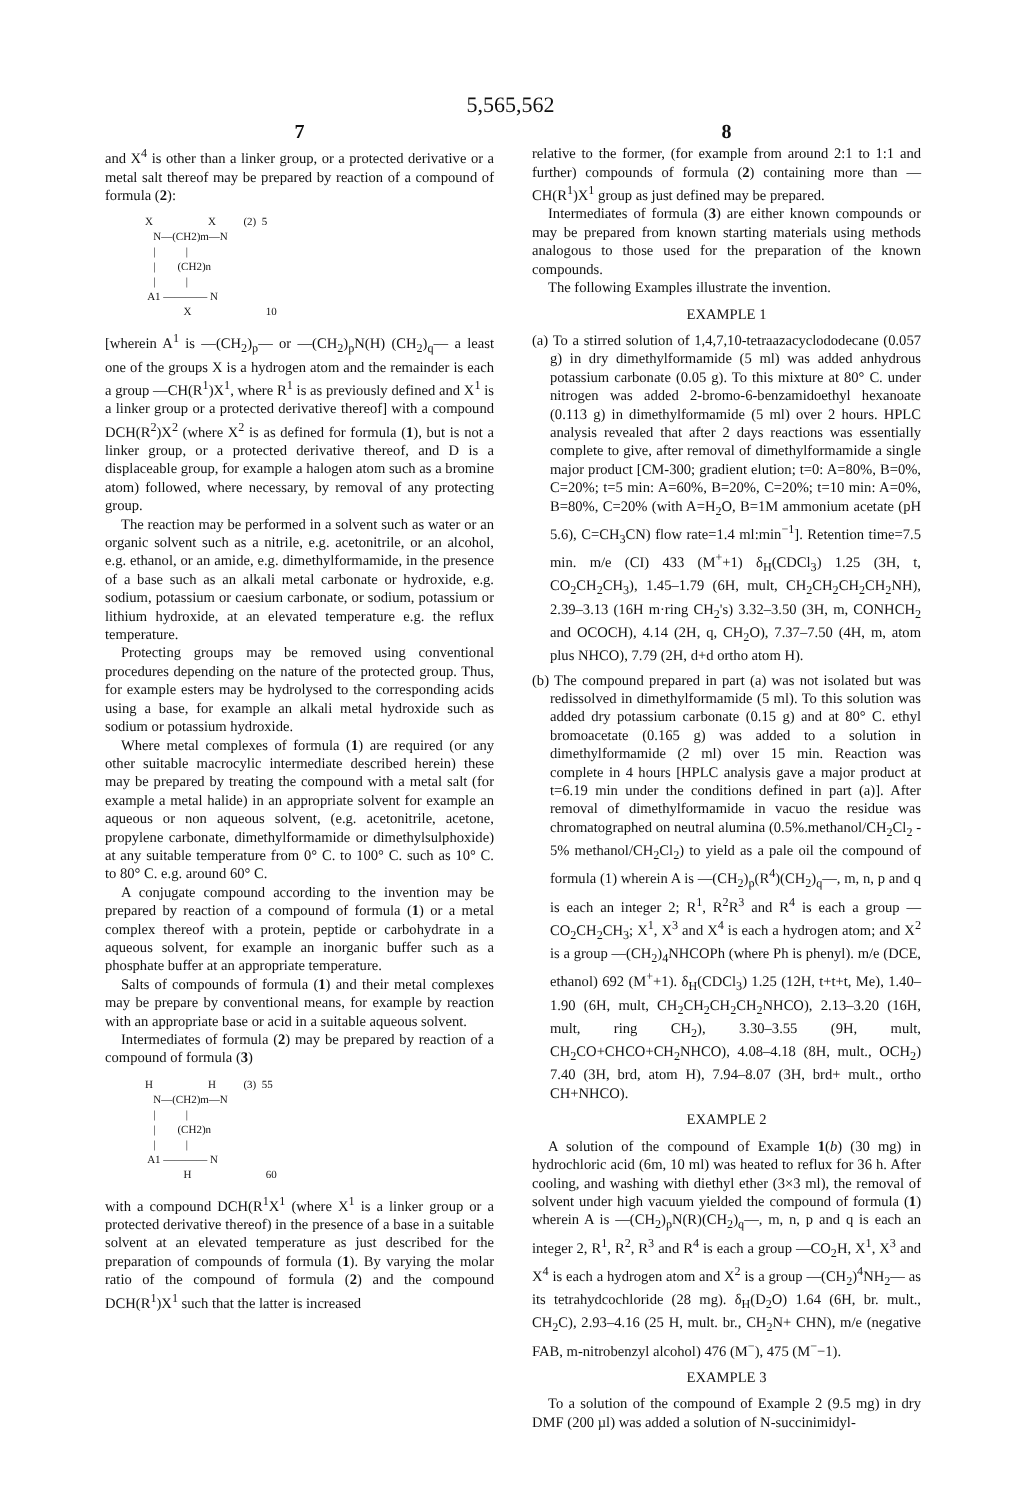5,565,562
7
and X<sup>4</sup> is other than a linker group, or a protected derivative or a metal salt thereof may be prepared by reaction of a compound of formula (2):
X X (2) 5 N—(CH2)m—N | | | (CH2)n | | A1 ———— N X 10
[wherein A<sup>1</sup> is —(CH<sub>2</sub>)<sub>p</sub>— or —(CH<sub>2</sub>)<sub>p</sub>N(H) (CH<sub>2</sub>)<sub>q</sub>— a least one of the groups X is a hydrogen atom and the remainder is each a group —CH(R<sup>1</sup>)X<sup>1</sup>, where R<sup>1</sup> is as previously defined and X<sup>1</sup> is a linker group or a protected derivative thereof] with a compound DCH(R<sup>2</sup>)X<sup>2</sup> (where X<sup>2</sup> is as defined for formula (1), but is not a linker group, or a protected derivative thereof, and D is a displaceable group, for example a halogen atom such as a bromine atom) followed, where necessary, by removal of any protecting group.
The reaction may be performed in a solvent such as water or an organic solvent such as a nitrile, e.g. acetonitrile, or an alcohol, e.g. ethanol, or an amide, e.g. dimethylformamide, in the presence of a base such as an alkali metal carbonate or hydroxide, e.g. sodium, potassium or caesium carbonate, or sodium, potassium or lithium hydroxide, at an elevated temperature e.g. the reflux temperature.
Protecting groups may be removed using conventional procedures depending on the nature of the protected group. Thus, for example esters may be hydrolysed to the corresponding acids using a base, for example an alkali metal hydroxide such as sodium or potassium hydroxide.
Where metal complexes of formula (1) are required (or any other suitable macrocylic intermediate described herein) these may be prepared by treating the compound with a metal salt (for example a metal halide) in an appropriate solvent for example an aqueous or non aqueous solvent, (e.g. acetonitrile, acetone, propylene carbonate, dimethylformamide or dimethylsulphoxide) at any suitable temperature from 0° C. to 100° C. such as 10° C. to 80° C. e.g. around 60° C.
A conjugate compound according to the invention may be prepared by reaction of a compound of formula (1) or a metal complex thereof with a protein, peptide or carbohydrate in a aqueous solvent, for example an inorganic buffer such as a phosphate buffer at an appropriate temperature.
Salts of compounds of formula (1) and their metal complexes may be prepare by conventional means, for example by reaction with an appropriate base or acid in a suitable aqueous solvent.
Intermediates of formula (2) may be prepared by reaction of a compound of formula (3)
H H (3) 55 N—(CH2)m—N | | | (CH2)n | | A1 ———— N H 60
with a compound DCH(R<sup>1</sup>X<sup>1</sup> (where X<sup>1</sup> is a linker group or a protected derivative thereof) in the presence of a base in a suitable solvent at an elevated temperature as just described for the preparation of compounds of formula (1). By varying the molar ratio of the compound of formula (2) and the compound DCH(R<sup>1</sup>)X<sup>1</sup> such that the latter is increased
8
relative to the former, (for example from around 2:1 to 1:1 and further) compounds of formula (2) containing more than —CH(R<sup>1</sup>)X<sup>1</sup> group as just defined may be prepared.
Intermediates of formula (3) are either known compounds or may be prepared from known starting materials using methods analogous to those used for the preparation of the known compounds.
The following Examples illustrate the invention.
EXAMPLE 1
(a) To a stirred solution of 1,4,7,10-tetraazacyclododecane (0.057 g) in dry dimethylformamide (5 ml) was added anhydrous potassium carbonate (0.05 g). To this mixture at 80° C. under nitrogen was added 2-bromo-6-benzamidoethyl hexanoate (0.113 g) in dimethylformamide (5 ml) over 2 hours. HPLC analysis revealed that after 2 days reactions was essentially complete to give, after removal of dimethylformamide a single major product [CM-300; gradient elution; t=0: A=80%, B=0%, C=20%; t=5 min: A=60%, B=20%, C=20%; t=10 min: A=0%, B=80%, C=20% (with A=H<sub>2</sub>O, B=1M ammonium acetate (pH 5.6), C=CH<sub>3</sub>CN) flow rate=1.4 ml:min<sup>−1</sup>]. Retention time=7.5 min. m/e (CI) 433 (M<sup>+</sup>+1) δ<sub>H</sub>(CDCl<sub>3</sub>) 1.25 (3H, t, CO<sub>2</sub>CH<sub>2</sub>CH<sub>3</sub>), 1.45–1.79 (6H, mult, CH<sub>2</sub>CH<sub>2</sub>CH<sub>2</sub>CH<sub>2</sub>NH), 2.39–3.13 (16H m·ring CH<sub>2</sub>'s) 3.32–3.50 (3H, m, CONHCH<sub>2</sub> and OCOCH), 4.14 (2H, q, CH<sub>2</sub>O), 7.37–7.50 (4H, m, atom plus NHCO), 7.79 (2H, d+d ortho atom H).
(b) The compound prepared in part (a) was not isolated but was redissolved in dimethylformamide (5 ml). To this solution was added dry potassium carbonate (0.15 g) and at 80° C. ethyl bromoacetate (0.165 g) was added to a solution in dimethylformamide (2 ml) over 15 min. Reaction was complete in 4 hours [HPLC analysis gave a major product at t=6.19 min under the conditions defined in part (a)]. After removal of dimethylformamide in vacuo the residue was chromatographed on neutral alumina (0.5%.methanol/CH<sub>2</sub>Cl<sub>2</sub> - 5% methanol/CH<sub>2</sub>Cl<sub>2</sub>) to yield as a pale oil the compound of formula (1) wherein A is —(CH<sub>2</sub>)<sub>p</sub>(R<sup>4</sup>)(CH<sub>2</sub>)<sub>q</sub>—, m, n, p and q is each an integer 2; R<sup>1</sup>, R<sup>2</sup>R<sup>3</sup> and R<sup>4</sup> is each a group —CO<sub>2</sub>CH<sub>2</sub>CH<sub>3</sub>; X<sup>1</sup>, X<sup>3</sup> and X<sup>4</sup> is each a hydrogen atom; and X<sup>2</sup> is a group —(CH<sub>2</sub>)<sub>4</sub>NHCOPh (where Ph is phenyl). m/e (DCE, ethanol) 692 (M<sup>+</sup>+1). δ<sub>H</sub>(CDCl<sub>3</sub>) 1.25 (12H, t+t+t, Me), 1.40–1.90 (6H, mult, CH<sub>2</sub>CH<sub>2</sub>CH<sub>2</sub>CH<sub>2</sub>NHCO), 2.13–3.20 (16H, mult, ring CH<sub>2</sub>), 3.30–3.55 (9H, mult, CH<sub>2</sub>CO+CHCO+CH<sub>2</sub>NHCO), 4.08–4.18 (8H, mult., OCH<sub>2</sub>) 7.40 (3H, brd, atom H), 7.94–8.07 (3H, brd+ mult., ortho CH+NHCO).
EXAMPLE 2
A solution of the compound of Example 1(b) (30 mg) in hydrochloric acid (6m, 10 ml) was heated to reflux for 36 h. After cooling, and washing with diethyl ether (3×3 ml), the removal of solvent under high vacuum yielded the compound of formula (1) wherein A is —(CH<sub>2</sub>)<sub>p</sub>N(R)(CH<sub>2</sub>)<sub>q</sub>—, m, n, p and q is each an integer 2, R<sup>1</sup>, R<sup>2</sup>, R<sup>3</sup> and R<sup>4</sup> is each a group —CO<sub>2</sub>H, X<sup>1</sup>, X<sup>3</sup> and X<sup>4</sup> is each a hydrogen atom and X<sup>2</sup> is a group —(CH<sub>2</sub>)<sup>4</sup>NH<sub>2</sub>— as its tetrahydcochloride (28 mg). δ<sub>H</sub>(D<sub>2</sub>O) 1.64 (6H, br. mult., CH<sub>2</sub>C), 2.93–4.16 (25 H, mult. br., CH<sub>2</sub>N+ CHN), m/e (negative FAB, m-nitrobenzyl alcohol) 476 (M<sup>−</sup>), 475 (M<sup>−</sup>−1).
EXAMPLE 3
To a solution of the compound of Example 2 (9.5 mg) in dry DMF (200 µl) was added a solution of N-succinimidyl-